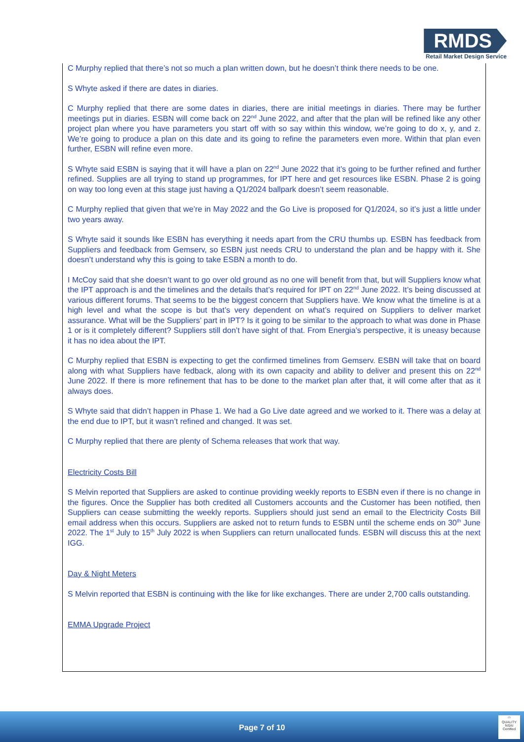RMDS
Retail Market Design Service
C Murphy replied that there’s not so much a plan written down, but he doesn’t think there needs to be one.
S Whyte asked if there are dates in diaries.
C Murphy replied that there are some dates in diaries, there are initial meetings in diaries. There may be further meetings put in diaries. ESBN will come back on 22<sup>nd</sup> June 2022, and after that the plan will be refined like any other project plan where you have parameters you start off with so say within this window, we’re going to do x, y, and z. We’re going to produce a plan on this date and its going to refine the parameters even more. Within that plan even further, ESBN will refine even more.
S Whyte said ESBN is saying that it will have a plan on 22<sup>nd</sup> June 2022 that it’s going to be further refined and further refined. Supplies are all trying to stand up programmes, for IPT here and get resources like ESBN. Phase 2 is going on way too long even at this stage just having a Q1/2024 ballpark doesn’t seem reasonable.
C Murphy replied that given that we’re in May 2022 and the Go Live is proposed for Q1/2024, so it’s just a little under two years away.
S Whyte said it sounds like ESBN has everything it needs apart from the CRU thumbs up. ESBN has feedback from Suppliers and feedback from Gemserv, so ESBN just needs CRU to understand the plan and be happy with it. She doesn’t understand why this is going to take ESBN a month to do.
I McCoy said that she doesn’t want to go over old ground as no one will benefit from that, but will Suppliers know what the IPT approach is and the timelines and the details that’s required for IPT on 22<sup>nd</sup> June 2022. It’s being discussed at various different forums. That seems to be the biggest concern that Suppliers have. We know what the timeline is at a high level and what the scope is but that’s very dependent on what’s required on Suppliers to deliver market assurance. What will be the Suppliers’ part in IPT? Is it going to be similar to the approach to what was done in Phase 1 or is it completely different? Suppliers still don’t have sight of that. From Energia’s perspective, it is uneasy because it has no idea about the IPT.
C Murphy replied that ESBN is expecting to get the confirmed timelines from Gemserv. ESBN will take that on board along with what Suppliers have fedback, along with its own capacity and ability to deliver and present this on 22<sup>nd</sup> June 2022. If there is more refinement that has to be done to the market plan after that, it will come after that as it always does.
S Whyte said that didn’t happen in Phase 1. We had a Go Live date agreed and we worked to it. There was a delay at the end due to IPT, but it wasn’t refined and changed. It was set.
C Murphy replied that there are plenty of Schema releases that work that way.
Electricity Costs Bill
S Melvin reported that Suppliers are asked to continue providing weekly reports to ESBN even if there is no change in the figures. Once the Supplier has both credited all Customers accounts and the Customer has been notified, then Suppliers can cease submitting the weekly reports. Suppliers should just send an email to the Electricity Costs Bill email address when this occurs. Suppliers are asked not to return funds to ESBN until the scheme ends on 30<sup>th</sup> June 2022. The 1<sup>st</sup> July to 15<sup>th</sup> July 2022 is when Suppliers can return unallocated funds. ESBN will discuss this at the next IGG.
Day & Night Meters
S Melvin reported that ESBN is continuing with the like for like exchanges. There are under 2,700 calls outstanding.
EMMA Upgrade Project
Page 7 of 10
⬭
QUALITY
NSAI Certified